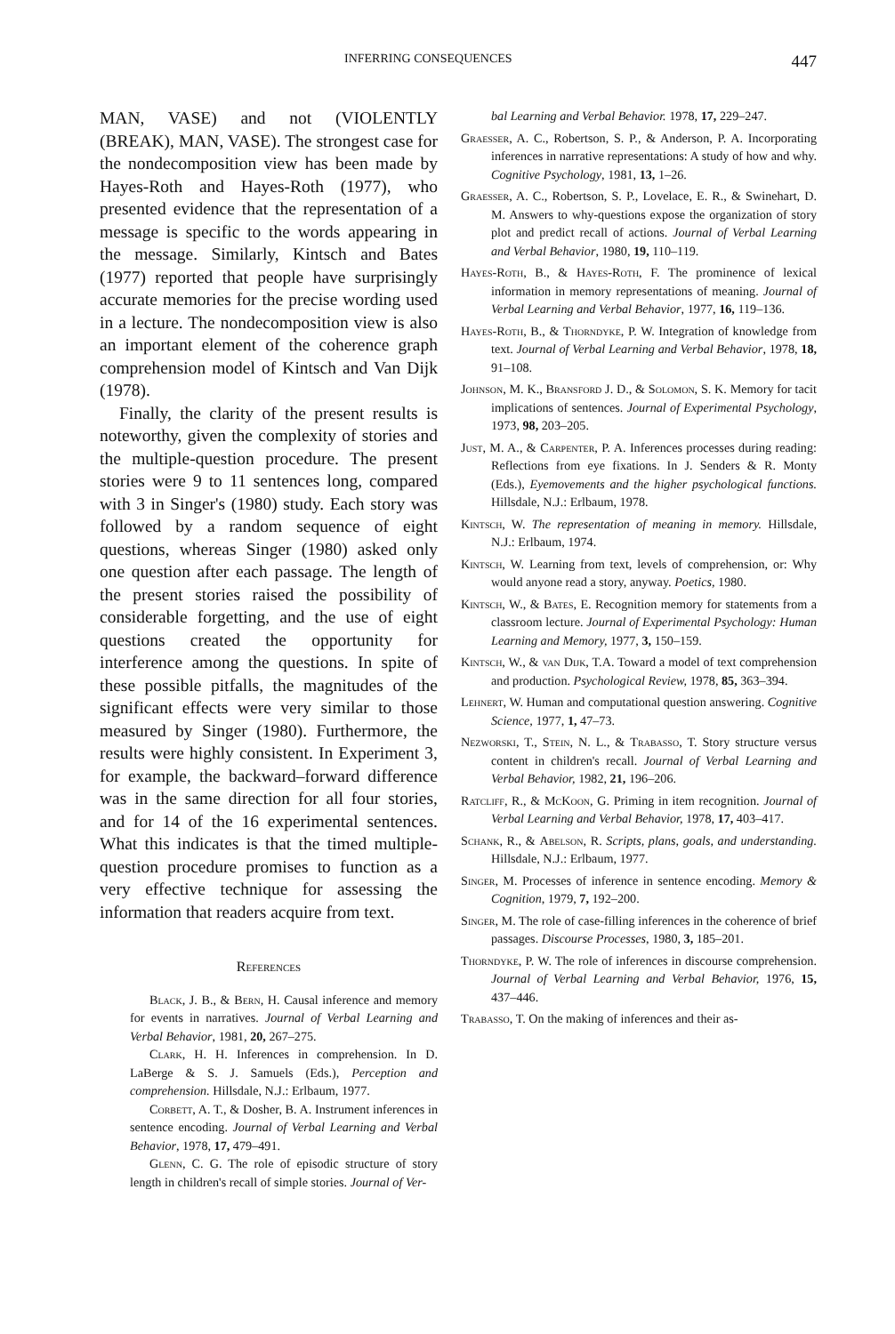INFERRING CONSEQUENCES 447
MAN, VASE) and not (VIOLENTLY (BREAK), MAN, VASE). The strongest case for the nondecomposition view has been made by Hayes-Roth and Hayes-Roth (1977), who presented evidence that the representation of a message is specific to the words appearing in the message. Similarly, Kintsch and Bates (1977) reported that people have surprisingly accurate memories for the precise wording used in a lecture. The nondecomposition view is also an important element of the coherence graph comprehension model of Kintsch and Van Dijk (1978).
Finally, the clarity of the present results is noteworthy, given the complexity of stories and the multiple-question procedure. The present stories were 9 to 11 sentences long, compared with 3 in Singer's (1980) study. Each story was followed by a random sequence of eight questions, whereas Singer (1980) asked only one question after each passage. The length of the present stories raised the possibility of considerable forgetting, and the use of eight questions created the opportunity for interference among the questions. In spite of these possible pitfalls, the magnitudes of the significant effects were very similar to those measured by Singer (1980). Furthermore, the results were highly consistent. In Experiment 3, for example, the backward–forward difference was in the same direction for all four stories, and for 14 of the 16 experimental sentences. What this indicates is that the timed multiple-question procedure promises to function as a very effective technique for assessing the information that readers acquire from text.
References
Black, J. B., & Bern, H. Causal inference and memory for events in narratives. Journal of Verbal Learning and Verbal Behavior, 1981, 20, 267–275.
Clark, H. H. Inferences in comprehension. In D. LaBerge & S. J. Samuels (Eds.), Perception and comprehension. Hillsdale, N.J.: Erlbaum, 1977.
Corbett, A. T., & Dosher, B. A. Instrument inferences in sentence encoding. Journal of Verbal Learning and Verbal Behavior, 1978, 17, 479–491.
Glenn, C. G. The role of episodic structure of story length in children's recall of simple stories. Journal of Ver-
bal Learning and Verbal Behavior. 1978, 17, 229–247.
Graesser, A. C., Robertson, S. P., & Anderson, P. A. Incorporating inferences in narrative representations: A study of how and why. Cognitive Psychology, 1981, 13, 1–26.
Graesser, A. C., Robertson, S. P., Lovelace, E. R., & Swinehart, D. M. Answers to why-questions expose the organization of story plot and predict recall of actions. Journal of Verbal Learning and Verbal Behavior, 1980, 19, 110–119.
Hayes-Roth, B., & Hayes-Roth, F. The prominence of lexical information in memory representations of meaning. Journal of Verbal Learning and Verbal Behavior, 1977, 16, 119–136.
Hayes-Roth, B., & Thorndyke, P. W. Integration of knowledge from text. Journal of Verbal Learning and Verbal Behavior, 1978, 18, 91–108.
Johnson, M. K., Bransford J. D., & Solomon, S. K. Memory for tacit implications of sentences. Journal of Experimental Psychology, 1973, 98, 203–205.
Just, M. A., & Carpenter, P. A. Inferences processes during reading: Reflections from eye fixations. In J. Senders & R. Monty (Eds.), Eyemovements and the higher psychological functions. Hillsdale, N.J.: Erlbaum, 1978.
Kintsch, W. The representation of meaning in memory. Hillsdale, N.J.: Erlbaum, 1974.
Kintsch, W. Learning from text, levels of comprehension, or: Why would anyone read a story, anyway. Poetics, 1980.
Kintsch, W., & Bates, E. Recognition memory for statements from a classroom lecture. Journal of Experimental Psychology: Human Learning and Memory, 1977, 3, 150–159.
Kintsch, W., & van Dijk, T.A. Toward a model of text comprehension and production. Psychological Review, 1978, 85, 363–394.
Lehnert, W. Human and computational question answering. Cognitive Science, 1977, 1, 47–73.
Nezworski, T., Stein, N. L., & Trabasso, T. Story structure versus content in children's recall. Journal of Verbal Learning and Verbal Behavior, 1982, 21, 196–206.
Ratcliff, R., & McKoon, G. Priming in item recognition. Journal of Verbal Learning and Verbal Behavior, 1978, 17, 403–417.
Schank, R., & Abelson, R. Scripts, plans, goals, and understanding. Hillsdale, N.J.: Erlbaum, 1977.
Singer, M. Processes of inference in sentence encoding. Memory & Cognition, 1979, 7, 192–200.
Singer, M. The role of case-filling inferences in the coherence of brief passages. Discourse Processes, 1980, 3, 185–201.
Thorndyke, P. W. The role of inferences in discourse comprehension. Journal of Verbal Learning and Verbal Behavior, 1976, 15, 437–446.
Trabasso, T. On the making of inferences and their as-